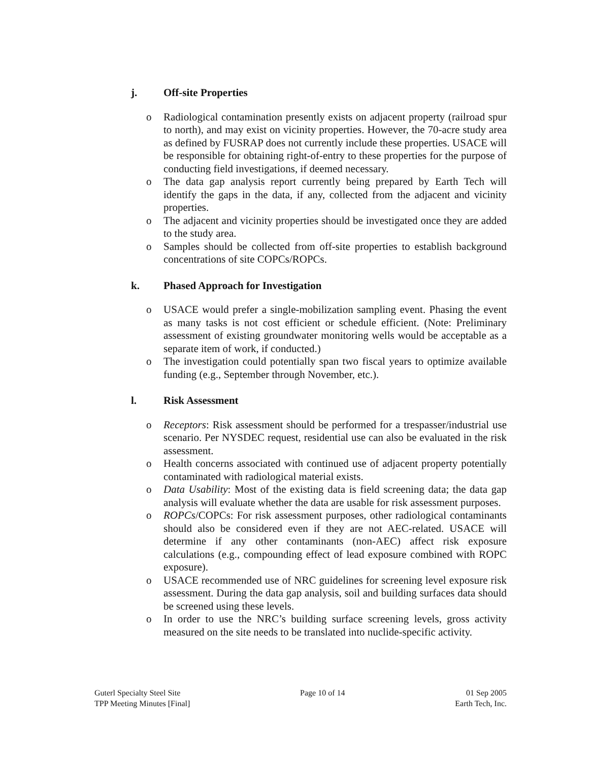j. Off-site Properties
o Radiological contamination presently exists on adjacent property (railroad spur to north), and may exist on vicinity properties. However, the 70-acre study area as defined by FUSRAP does not currently include these properties. USACE will be responsible for obtaining right-of-entry to these properties for the purpose of conducting field investigations, if deemed necessary.
o The data gap analysis report currently being prepared by Earth Tech will identify the gaps in the data, if any, collected from the adjacent and vicinity properties.
o The adjacent and vicinity properties should be investigated once they are added to the study area.
o Samples should be collected from off-site properties to establish background concentrations of site COPCs/ROPCs.
k. Phased Approach for Investigation
o USACE would prefer a single-mobilization sampling event. Phasing the event as many tasks is not cost efficient or schedule efficient. (Note: Preliminary assessment of existing groundwater monitoring wells would be acceptable as a separate item of work, if conducted.)
o The investigation could potentially span two fiscal years to optimize available funding (e.g., September through November, etc.).
l. Risk Assessment
o Receptors: Risk assessment should be performed for a trespasser/industrial use scenario. Per NYSDEC request, residential use can also be evaluated in the risk assessment.
o Health concerns associated with continued use of adjacent property potentially contaminated with radiological material exists.
o Data Usability: Most of the existing data is field screening data; the data gap analysis will evaluate whether the data are usable for risk assessment purposes.
o ROPCs/COPCs: For risk assessment purposes, other radiological contaminants should also be considered even if they are not AEC-related. USACE will determine if any other contaminants (non-AEC) affect risk exposure calculations (e.g., compounding effect of lead exposure combined with ROPC exposure).
o USACE recommended use of NRC guidelines for screening level exposure risk assessment. During the data gap analysis, soil and building surfaces data should be screened using these levels.
o In order to use the NRC’s building surface screening levels, gross activity measured on the site needs to be translated into nuclide-specific activity.
Guterl Specialty Steel Site
TPP Meeting Minutes [Final]
Page 10 of 14 01 Sep 2005
Earth Tech, Inc.